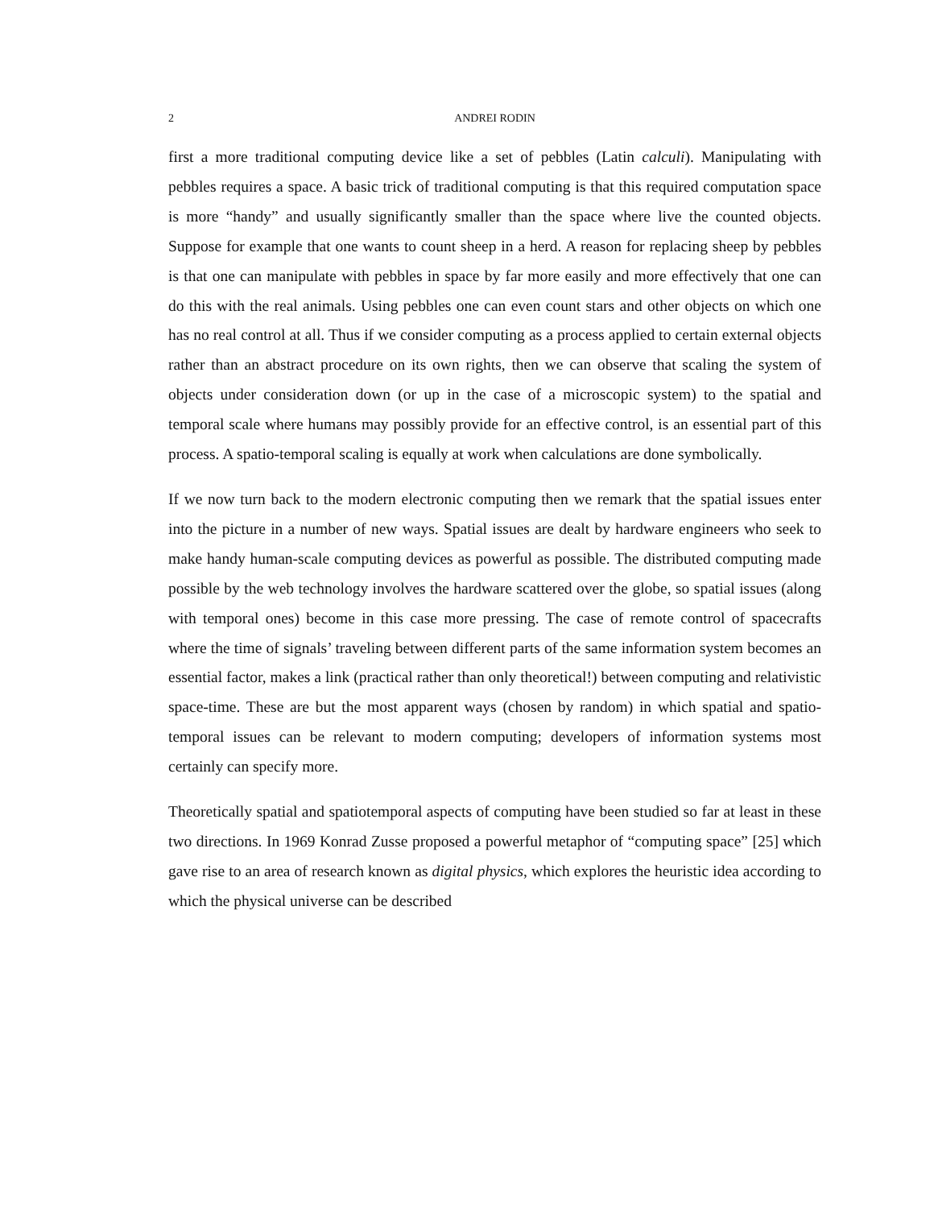2 ANDREI RODIN
first a more traditional computing device like a set of pebbles (Latin calculi). Manipulating with pebbles requires a space. A basic trick of traditional computing is that this required computation space is more “handy” and usually significantly smaller than the space where live the counted objects. Suppose for example that one wants to count sheep in a herd. A reason for replacing sheep by pebbles is that one can manipulate with pebbles in space by far more easily and more effectively that one can do this with the real animals. Using pebbles one can even count stars and other objects on which one has no real control at all. Thus if we consider computing as a process applied to certain external objects rather than an abstract procedure on its own rights, then we can observe that scaling the system of objects under consideration down (or up in the case of a microscopic system) to the spatial and temporal scale where humans may possibly provide for an effective control, is an essential part of this process. A spatio-temporal scaling is equally at work when calculations are done symbolically.
If we now turn back to the modern electronic computing then we remark that the spatial issues enter into the picture in a number of new ways. Spatial issues are dealt by hardware engineers who seek to make handy human-scale computing devices as powerful as possible. The distributed computing made possible by the web technology involves the hardware scattered over the globe, so spatial issues (along with temporal ones) become in this case more pressing. The case of remote control of spacecrafts where the time of signals’ traveling between different parts of the same information system becomes an essential factor, makes a link (practical rather than only theoretical!) between computing and relativistic space-time. These are but the most apparent ways (chosen by random) in which spatial and spatio-temporal issues can be relevant to modern computing; developers of information systems most certainly can specify more.
Theoretically spatial and spatiotemporal aspects of computing have been studied so far at least in these two directions. In 1969 Konrad Zusse proposed a powerful metaphor of “computing space” [25] which gave rise to an area of research known as digital physics, which explores the heuristic idea according to which the physical universe can be described